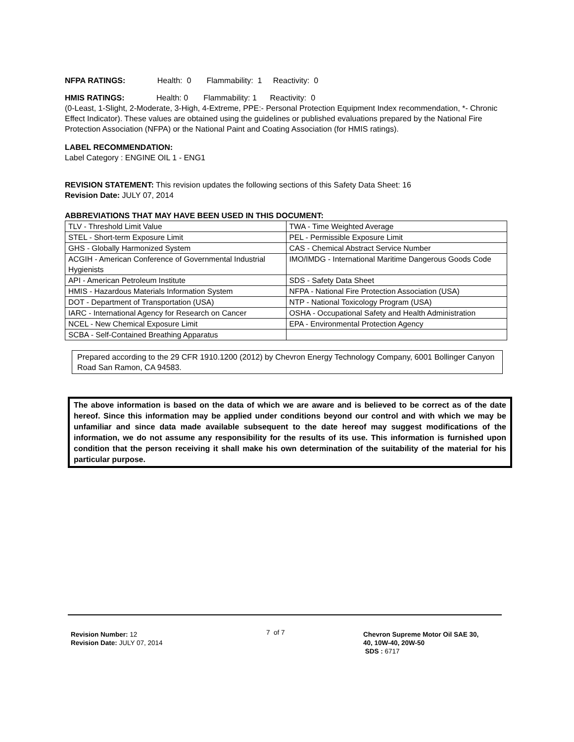NFPA RATINGS: Health: 0 Flammability: 1 Reactivity: 0
HMIS RATINGS: Health: 0 Flammability: 1 Reactivity: 0
(0-Least, 1-Slight, 2-Moderate, 3-High, 4-Extreme, PPE:- Personal Protection Equipment Index recommendation, *- Chronic Effect Indicator). These values are obtained using the guidelines or published evaluations prepared by the National Fire Protection Association (NFPA) or the National Paint and Coating Association (for HMIS ratings).
LABEL RECOMMENDATION:
Label Category : ENGINE OIL 1 - ENG1
REVISION STATEMENT: This revision updates the following sections of this Safety Data Sheet: 16
Revision Date: JULY 07, 2014
ABBREVIATIONS THAT MAY HAVE BEEN USED IN THIS DOCUMENT:
| TLV - Threshold Limit Value | TWA - Time Weighted Average |
| STEL - Short-term Exposure Limit | PEL - Permissible Exposure Limit |
| GHS - Globally Harmonized System | CAS - Chemical Abstract Service Number |
| ACGIH - American Conference of Governmental Industrial Hygienists | IMO/IMDG - International Maritime Dangerous Goods Code |
| API - American Petroleum Institute | SDS - Safety Data Sheet |
| HMIS - Hazardous Materials Information System | NFPA - National Fire Protection Association (USA) |
| DOT - Department of Transportation (USA) | NTP - National Toxicology Program (USA) |
| IARC - International Agency for Research on Cancer | OSHA - Occupational Safety and Health Administration |
| NCEL - New Chemical Exposure Limit | EPA - Environmental Protection Agency |
| SCBA - Self-Contained Breathing Apparatus | |
Prepared according to the 29 CFR 1910.1200 (2012) by Chevron Energy Technology Company, 6001 Bollinger Canyon Road San Ramon, CA 94583.
The above information is based on the data of which we are aware and is believed to be correct as of the date hereof. Since this information may be applied under conditions beyond our control and with which we may be unfamiliar and since data made available subsequent to the date hereof may suggest modifications of the information, we do not assume any responsibility for the results of its use. This information is furnished upon condition that the person receiving it shall make his own determination of the suitability of the material for his particular purpose.
Revision Number: 12
Revision Date: JULY 07, 2014
7 of 7
Chevron Supreme Motor Oil SAE 30,
40, 10W-40, 20W-50
SDS : 6717